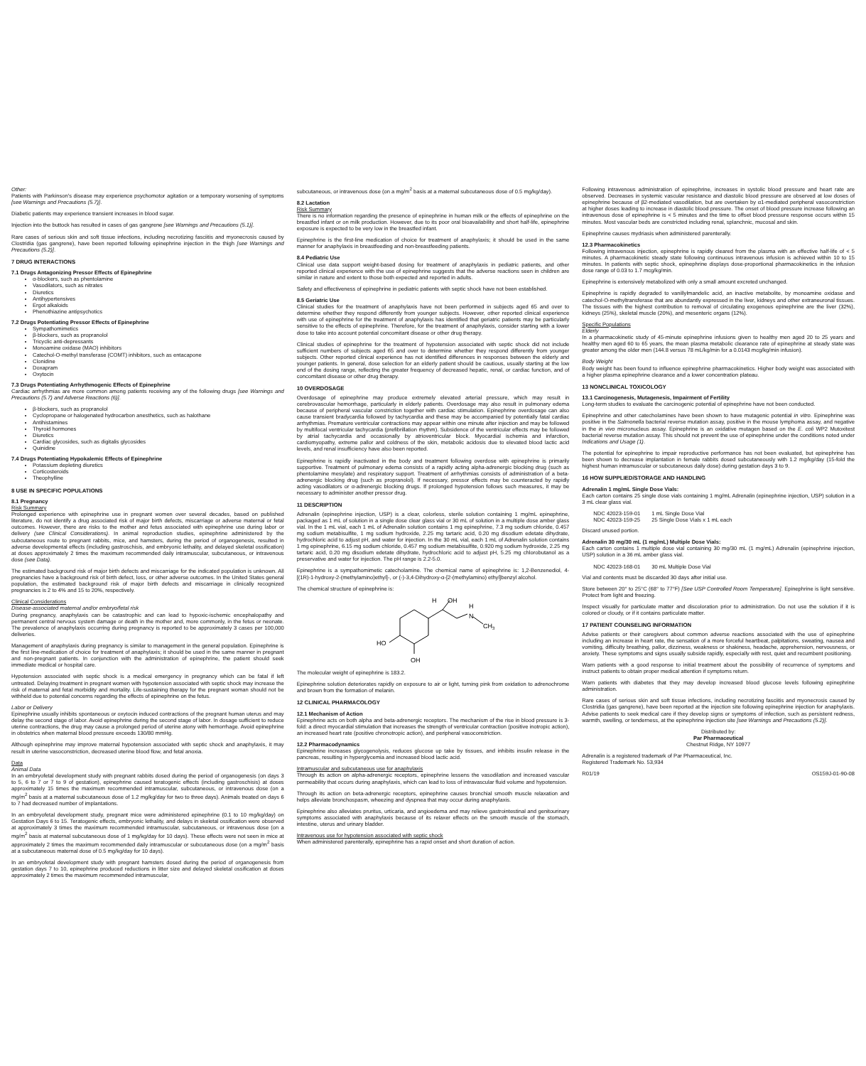Other:
Patients with Parkinson's disease may experience psychomotor agitation or a temporary worsening of symptoms [see Warnings and Precautions (5.7)].
Diabetic patients may experience transient increases in blood sugar.
Injection into the buttock has resulted in cases of gas gangrene [see Warnings and Precautions (5.1)].
Rare cases of serious skin and soft tissue infections, including necrotizing fasciitis and myonecrosis caused by Clostridia (gas gangrene), have been reported following epinephrine injection in the thigh [see Warnings and Precautions (5.2)].
7 DRUG INTERACTIONS
7.1 Drugs Antagonizing Pressor Effects of Epinephrine
α-blockers, such as phentolamine
Vasodilators, such as nitrates
Diuretics
Antihypertensives
Ergot alkaloids
Phenothiazine antipsychotics
7.2 Drugs Potentiating Pressor Effects of Epinephrine
Sympathomimetics
β-blockers, such as propranolol
Tricyclic anti-depressants
Monoamine oxidase (MAO) inhibitors
Catechol-O-methyl transferase (COMT) inhibitors, such as entacapone
Clonidine
Doxapram
Oxytocin
7.3 Drugs Potentiating Arrhythmogenic Effects of Epinephrine
Cardiac arrhythmias are more common among patients receiving any of the following drugs [see Warnings and Precautions (5.7) and Adverse Reactions (6)].
β-blockers, such as propranolol
Cyclopropane or halogenated hydrocarbon anesthetics, such as halothane
Antihistamines
Thyroid hormones
Diuretics
Cardiac glycosides, such as digitalis glycosides
Quinidine
7.4 Drugs Potentiating Hypokalemic Effects of Epinephrine
Potassium depleting diuretics
Corticosteroids
Theophylline
8 USE IN SPECIFIC POPULATIONS
8.1 Pregnancy
Risk Summary
Prolonged experience with epinephrine use in pregnant women over several decades, based on published literature, do not identify a drug associated risk of major birth defects, miscarriage or adverse maternal or fetal outcomes. However, there are risks to the mother and fetus associated with epinephrine use during labor or delivery (see Clinical Considerations). In animal reproduction studies, epinephrine administered by the subcutaneous route to pregnant rabbits, mice, and hamsters, during the period of organogenesis, resulted in adverse developmental effects (including gastroschisis, and embryonic lethality, and delayed skeletal ossification) at doses approximately 2 times the maximum recommended daily intramuscular, subcutaneous, or intravenous dose (see Data).
The estimated background risk of major birth defects and miscarriage for the indicated population is unknown. All pregnancies have a background risk of birth defect, loss, or other adverse outcomes. In the United States general population, the estimated background risk of major birth defects and miscarriage in clinically recognized pregnancies is 2 to 4% and 15 to 20%, respectively.
Clinical Considerations
Disease-associated maternal and/or embryo/fetal risk
During pregnancy, anaphylaxis can be catastrophic and can lead to hypoxic-ischemic encephalopathy and permanent central nervous system damage or death in the mother and, more commonly, in the fetus or neonate. The prevalence of anaphylaxis occurring during pregnancy is reported to be approximately 3 cases per 100,000 deliveries.
Management of anaphylaxis during pregnancy is similar to management in the general population. Epinephrine is the first line-medication of choice for treatment of anaphylaxis; it should be used in the same manner in pregnant and non-pregnant patients. In conjunction with the administration of epinephrine, the patient should seek immediate medical or hospital care.
Hypotension associated with septic shock is a medical emergency in pregnancy which can be fatal if left untreated. Delaying treatment in pregnant women with hypotension associated with septic shock may increase the risk of maternal and fetal morbidity and mortality. Life-sustaining therapy for the pregnant woman should not be withheld due to potential concerns regarding the effects of epinephrine on the fetus.
Labor or Delivery
Epinephrine usually inhibits spontaneous or oxytocin induced contractions of the pregnant human uterus and may delay the second stage of labor. Avoid epinephrine during the second stage of labor. In dosage sufficient to reduce uterine contractions, the drug may cause a prolonged period of uterine atony with hemorrhage. Avoid epinephrine in obstetrics when maternal blood pressure exceeds 130/80 mmHg.
Although epinephrine may improve maternal hypotension associated with septic shock and anaphylaxis, it may result in uterine vasoconstriction, decreased uterine blood flow, and fetal anoxia.
Data
Animal Data
In an embryofetal development study with pregnant rabbits dosed during the period of organogenesis (on days 3 to 5, 6 to 7 or 7 to 9 of gestation), epinephrine caused teratogenic effects (including gastroschisis) at doses approximately 15 times the maximum recommended intramuscular, subcutaneous, or intravenous dose (on a mg/m<sup>2</sup> basis at a maternal subcutaneous dose of 1.2 mg/kg/day for two to three days). Animals treated on days 6 to 7 had decreased number of implantations.
In an embryofetal development study, pregnant mice were administered epinephrine (0.1 to 10 mg/kg/day) on Gestation Days 6 to 15. Teratogenic effects, embryonic lethality, and delays in skeletal ossification were observed at approximately 3 times the maximum recommended intramuscular, subcutaneous, or intravenous dose (on a mg/m<sup>2</sup> basis at maternal subcutaneous dose of 1 mg/kg/day for 10 days). These effects were not seen in mice at approximately 2 times the maximum recommended daily intramuscular or subcutaneous dose (on a mg/m<sup>2</sup> basis at a subcutaneous maternal dose of 0.5 mg/kg/day for 10 days).
In an embryofetal development study with pregnant hamsters dosed during the period of organogenesis from gestation days 7 to 10, epinephrine produced reductions in litter size and delayed skeletal ossification at doses approximately 2 times the maximum recommended intramuscular,
subcutaneous, or intravenous dose (on a mg/m<sup>2</sup> basis at a maternal subcutaneous dose of 0.5 mg/kg/day).
8.2 Lactation
Risk Summary
There is no information regarding the presence of epinephrine in human milk or the effects of epinephrine on the breastfed infant or on milk production. However, due to its poor oral bioavailability and short half-life, epinephrine exposure is expected to be very low in the breastfed infant.
Epinephrine is the first-line medication of choice for treatment of anaphylaxis; it should be used in the same manner for anaphylaxis in breastfeeding and non-breastfeeding patients.
8.4 Pediatric Use
Clinical use data support weight-based dosing for treatment of anaphylaxis in pediatric patients, and other reported clinical experience with the use of epinephrine suggests that the adverse reactions seen in children are similar in nature and extent to those both expected and reported in adults.
Safety and effectiveness of epinephrine in pediatric patients with septic shock have not been established.
8.5 Geriatric Use
Clinical studies for the treatment of anaphylaxis have not been performed in subjects aged 65 and over to determine whether they respond differently from younger subjects. However, other reported clinical experience with use of epinephrine for the treatment of anaphylaxis has identified that geriatric patients may be particularly sensitive to the effects of epinephrine. Therefore, for the treatment of anaphylaxis, consider starting with a lower dose to take into account potential concomitant disease or other drug therapy.
Clinical studies of epinephrine for the treatment of hypotension associated with septic shock did not include sufficient numbers of subjects aged 65 and over to determine whether they respond differently from younger subjects. Other reported clinical experience has not identified differences in responses between the elderly and younger patients. In general, dose selection for an elderly patient should be cautious, usually starting at the low end of the dosing range, reflecting the greater frequency of decreased hepatic, renal, or cardiac function, and of concomitant disease or other drug therapy.
10 OVERDOSAGE
Overdosage of epinephrine may produce extremely elevated arterial pressure, which may result in cerebrovascular hemorrhage, particularly in elderly patients. Overdosage may also result in pulmonary edema because of peripheral vascular constriction together with cardiac stimulation. Epinephrine overdosage can also cause transient bradycardia followed by tachycardia and these may be accompanied by potentially fatal cardiac arrhythmias. Premature ventricular contractions may appear within one minute after injection and may be followed by multifocal ventricular tachycardia (prefibrillation rhythm). Subsidence of the ventricular effects may be followed by atrial tachycardia and occasionally by atrioventricular block. Myocardial ischemia and infarction, cardiomyopathy, extreme pallor and coldness of the skin, metabolic acidosis due to elevated blood lactic acid levels, and renal insufficiency have also been reported.
Epinephrine is rapidly inactivated in the body and treatment following overdose with epinephrine is primarily supportive. Treatment of pulmonary edema consists of a rapidly acting alpha-adrenergic blocking drug (such as phentolamine mesylate) and respiratory support. Treatment of arrhythmias consists of administration of a beta-adrenergic blocking drug (such as propranolol). If necessary, pressor effects may be counteracted by rapidly acting vasodilators or α-adrenergic blocking drugs. If prolonged hypotension follows such measures, it may be necessary to administer another pressor drug.
11 DESCRIPTION
Adrenalin (epinephrine injection, USP) is a clear, colorless, sterile solution containing 1 mg/mL epinephrine, packaged as 1 mL of solution in a single dose clear glass vial or 30 mL of solution in a multiple dose amber glass vial. In the 1 mL vial, each 1 mL of Adrenalin solution contains 1 mg epinephrine, 7.3 mg sodium chloride, 0.457 mg sodium metabisulfite, 1 mg sodium hydroxide, 2.25 mg tartaric acid, 0.20 mg disodium edetate dihydrate, hydrochloric acid to adjust pH, and water for injection. In the 30 mL vial, each 1 mL of Adrenalin solution contains 1 mg epinephrine, 6.15 mg sodium chloride, 0.457 mg sodium metabisulfite, 0.920 mg sodium hydroxide, 2.25 mg tartaric acid, 0.20 mg disodium edetate dihydrate, hydrochloric acid to adjust pH, 5.25 mg chlorobutanol as a preservative and water for injection. The pH range is 2.2-5.0.
Epinephrine is a sympathomimetic catecholamine. The chemical name of epinephrine is: 1,2-Benzenediol, 4-[(1R)-1-hydroxy-2-(methylamino)ethyl]-, or (-)-3,4-Dihydroxy-α-[2-(methylamino) ethyl]benzyl alcohol.
The chemical structure of epinephrine is:
H
OH
H
N
CH3
HO
OH
The molecular weight of epinephrine is 183.2.
Epinephrine solution deteriorates rapidly on exposure to air or light, turning pink from oxidation to adrenochrome and brown from the formation of melanin.
12 CLINICAL PHARMACOLOGY
12.1 Mechanism of Action
Epinephrine acts on both alpha and beta-adrenergic receptors. The mechanism of the rise in blood pressure is 3-fold: a direct myocardial stimulation that increases the strength of ventricular contraction (positive inotropic action), an increased heart rate (positive chronotropic action), and peripheral vasoconstriction.
12.2 Pharmacodynamics
Epinephrine increases glycogenolysis, reduces glucose up take by tissues, and inhibits insulin release in the pancreas, resulting in hyperglycemia and increased blood lactic acid.
Intramuscular and subcutaneous use for anaphylaxis
Through its action on alpha-adrenergic receptors, epinephrine lessens the vasodilation and increased vascular permeability that occurs during anaphylaxis, which can lead to loss of intravascular fluid volume and hypotension.
Through its action on beta-adrenergic receptors, epinephrine causes bronchial smooth muscle relaxation and helps alleviate bronchospasm, wheezing and dyspnea that may occur during anaphylaxis.
Epinephrine also alleviates pruritus, urticaria, and angioedema and may relieve gastrointestinal and genitourinary symptoms associated with anaphylaxis because of its relaxer effects on the smooth muscle of the stomach, intestine, uterus and urinary bladder.
Intravenous use for hypotension associated with septic shock
When administered parenterally, epinephrine has a rapid onset and short duration of action.
Following intravenous administration of epinephrine, increases in systolic blood pressure and heart rate are observed. Decreases in systemic vascular resistance and diastolic blood pressure are observed at low doses of epinephrine because of β2-mediated vasodilation, but are overtaken by α1-mediated peripheral vasoconstriction at higher doses leading to increase in diastolic blood pressure. The onset of blood pressure increase following an intravenous dose of epinephrine is < 5 minutes and the time to offset blood pressure response occurs within 15 minutes. Most vascular beds are constricted including renal, splanchnic, mucosal and skin.
Epinephrine causes mydriasis when administered parenterally.
12.3 Pharmacokinetics
Following intravenous injection, epinephrine is rapidly cleared from the plasma with an effective half-life of < 5 minutes. A pharmacokinetic steady state following continuous intravenous infusion is achieved within 10 to 15 minutes. In patients with septic shock, epinephrine displays dose-proportional pharmacokinetics in the infusion dose range of 0.03 to 1.7 mcg/kg/min.
Epinephrine is extensively metabolized with only a small amount excreted unchanged.
Epinephrine is rapidly degraded to vanillylmandelic acid, an inactive metabolite, by monoamine oxidase and catechol-O-methyltransferase that are abundantly expressed in the liver, kidneys and other extraneuronal tissues. The tissues with the highest contribution to removal of circulating exogenous epinephrine are the liver (32%), kidneys (25%), skeletal muscle (20%), and mesenteric organs (12%).
Specific Populations
Elderly
In a pharmacokinetic study of 45-minute epinephrine infusions given to healthy men aged 20 to 25 years and healthy men aged 60 to 65 years, the mean plasma metabolic clearance rate of epinephrine at steady state was greater among the older men (144.8 versus 78 mL/kg/min for a 0.0143 mcg/kg/min infusion).
Body Weight
Body weight has been found to influence epinephrine pharmacokinetics. Higher body weight was associated with a higher plasma epinephrine clearance and a lower concentration plateau.
13 NONCLINICAL TOXICOLOGY
13.1 Carcinogenesis, Mutagenesis, Impairment of Fertility
Long-term studies to evaluate the carcinogenic potential of epinephrine have not been conducted.
Epinephrine and other catecholamines have been shown to have mutagenic potential in vitro. Epinephrine was positive in the Salmonella bacterial reverse mutation assay, positive in the mouse lymphoma assay, and negative in the in vivo micronucleus assay. Epinephrine is an oxidative mutagen based on the E. coli WP2 Mutoxitest bacterial reverse mutation assay. This should not prevent the use of epinephrine under the conditions noted under Indications and Usage (1).
The potential for epinephrine to impair reproductive performance has not been evaluated, but epinephrine has been shown to decrease implantation in female rabbits dosed subcutaneously with 1.2 mg/kg/day (15-fold the highest human intramuscular or subcutaneous daily dose) during gestation days 3 to 9.
16 HOW SUPPLIED/STORAGE AND HANDLING
Adrenalin 1 mg/mL Single Dose Vials:
Each carton contains 25 single dose vials containing 1 mg/mL Adrenalin (epinephrine injection, USP) solution in a 3 mL clear glass vial.
| NDC 42023-159-01 | 1 mL Single Dose Vial |
| NDC 42023-159-25 | 25 Single Dose Vials x 1 mL each |
Discard unused portion.
Adrenalin 30 mg/30 mL (1 mg/mL) Multiple Dose Vials:
Each carton contains 1 multiple dose vial containing 30 mg/30 mL (1 mg/mL) Adrenalin (epinephrine injection, USP) solution in a 36 mL amber glass vial.
| NDC 42023-168-01 | 30 mL Multiple Dose Vial |
Vial and contents must be discarded 30 days after initial use.
Store between 20° to 25°C (68° to 77°F) [See USP Controlled Room Temperature]. Epinephrine is light sensitive. Protect from light and freezing.
Inspect visually for particulate matter and discoloration prior to administration. Do not use the solution if it is colored or cloudy, or if it contains particulate matter.
17 PATIENT COUNSELING INFORMATION
Advise patients or their caregivers about common adverse reactions associated with the use of epinephrine including an increase in heart rate, the sensation of a more forceful heartbeat, palpitations, sweating, nausea and vomiting, difficulty breathing, pallor, dizziness, weakness or shakiness, headache, apprehension, nervousness, or anxiety. These symptoms and signs usually subside rapidly, especially with rest, quiet and recumbent positioning.
Warn patients with a good response to initial treatment about the possibility of recurrence of symptoms and instruct patients to obtain proper medical attention if symptoms return.
Warn patients with diabetes that they may develop increased blood glucose levels following epinephrine administration.
Rare cases of serious skin and soft tissue infections, including necrotizing fasciitis and myonecrosis caused by Clostridia (gas gangrene), have been reported at the injection site following epinephrine injection for anaphylaxis. Advise patients to seek medical care if they develop signs or symptoms of infection, such as persistent redness, warmth, swelling, or tenderness, at the epinephrine injection site [see Warnings and Precautions (5.2)].
Distributed by:
Par Pharmaceutical
Chestnut Ridge, NY 10977
Adrenalin is a registered trademark of Par Pharmaceutical, Inc.
Registered Trademark No. 53,934
R01/19 OS159J-01-90-08